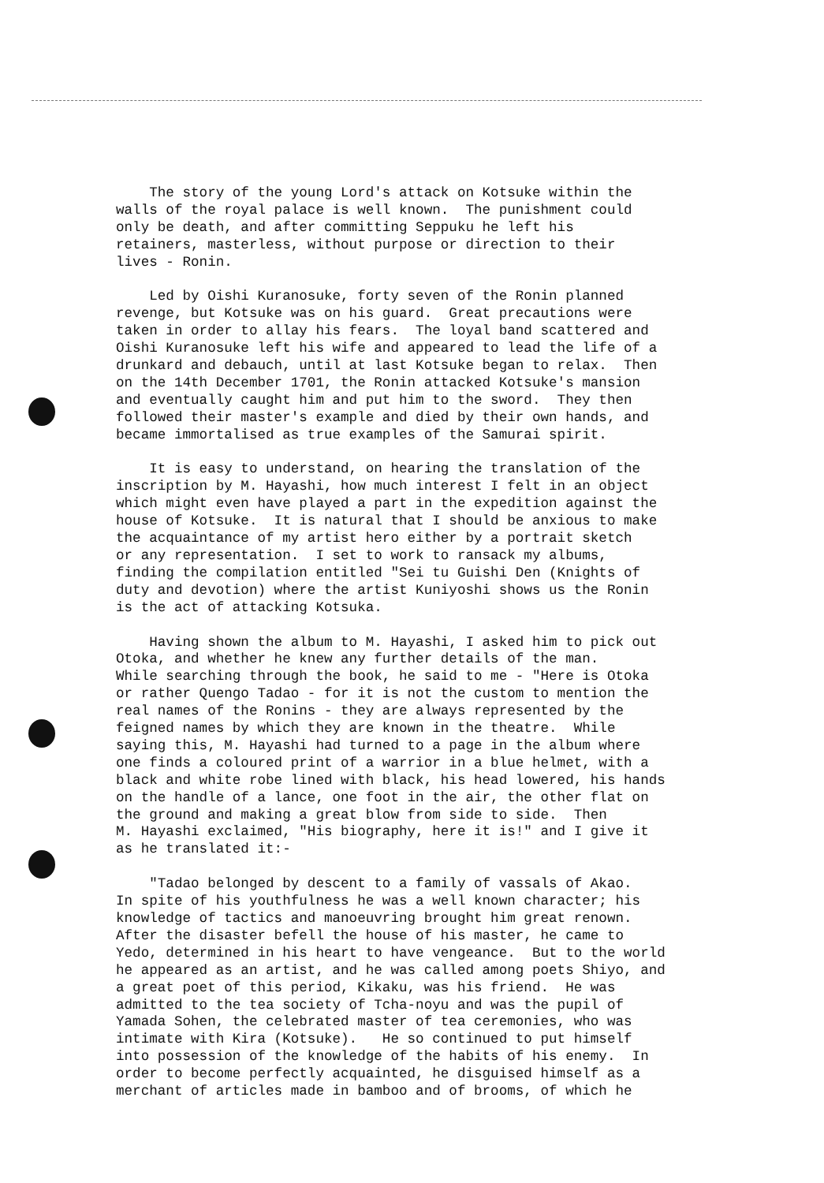The story of the young Lord's attack on Kotsuke within the walls of the royal palace is well known. The punishment could only be death, and after committing Seppuku he left his retainers, masterless, without purpose or direction to their lives - Ronin.
Led by Oishi Kuranosuke, forty seven of the Ronin planned revenge, but Kotsuke was on his guard. Great precautions were taken in order to allay his fears. The loyal band scattered and Oishi Kuranosuke left his wife and appeared to lead the life of a drunkard and debauch, until at last Kotsuke began to relax. Then on the 14th December 1701, the Ronin attacked Kotsuke's mansion and eventually caught him and put him to the sword. They then followed their master's example and died by their own hands, and became immortalised as true examples of the Samurai spirit.
It is easy to understand, on hearing the translation of the inscription by M. Hayashi, how much interest I felt in an object which might even have played a part in the expedition against the house of Kotsuke. It is natural that I should be anxious to make the acquaintance of my artist hero either by a portrait sketch or any representation. I set to work to ransack my albums, finding the compilation entitled "Sei tu Guishi Den (Knights of duty and devotion) where the artist Kuniyoshi shows us the Ronin is the act of attacking Kotsuka.
Having shown the album to M. Hayashi, I asked him to pick out Otoka, and whether he knew any further details of the man. While searching through the book, he said to me - "Here is Otoka or rather Quengo Tadao - for it is not the custom to mention the real names of the Ronins - they are always represented by the feigned names by which they are known in the theatre. While saying this, M. Hayashi had turned to a page in the album where one finds a coloured print of a warrior in a blue helmet, with a black and white robe lined with black, his head lowered, his hands on the handle of a lance, one foot in the air, the other flat on the ground and making a great blow from side to side. Then M. Hayashi exclaimed, "His biography, here it is!" and I give it as he translated it:-
"Tadao belonged by descent to a family of vassals of Akao. In spite of his youthfulness he was a well known character; his knowledge of tactics and manoeuvring brought him great renown. After the disaster befell the house of his master, he came to Yedo, determined in his heart to have vengeance. But to the world he appeared as an artist, and he was called among poets Shiyo, and a great poet of this period, Kikaku, was his friend. He was admitted to the tea society of Tcha-noyu and was the pupil of Yamada Sohen, the celebrated master of tea ceremonies, who was intimate with Kira (Kotsuke). He so continued to put himself into possession of the knowledge of the habits of his enemy. In order to become perfectly acquainted, he disguised himself as a merchant of articles made in bamboo and of brooms, of which he